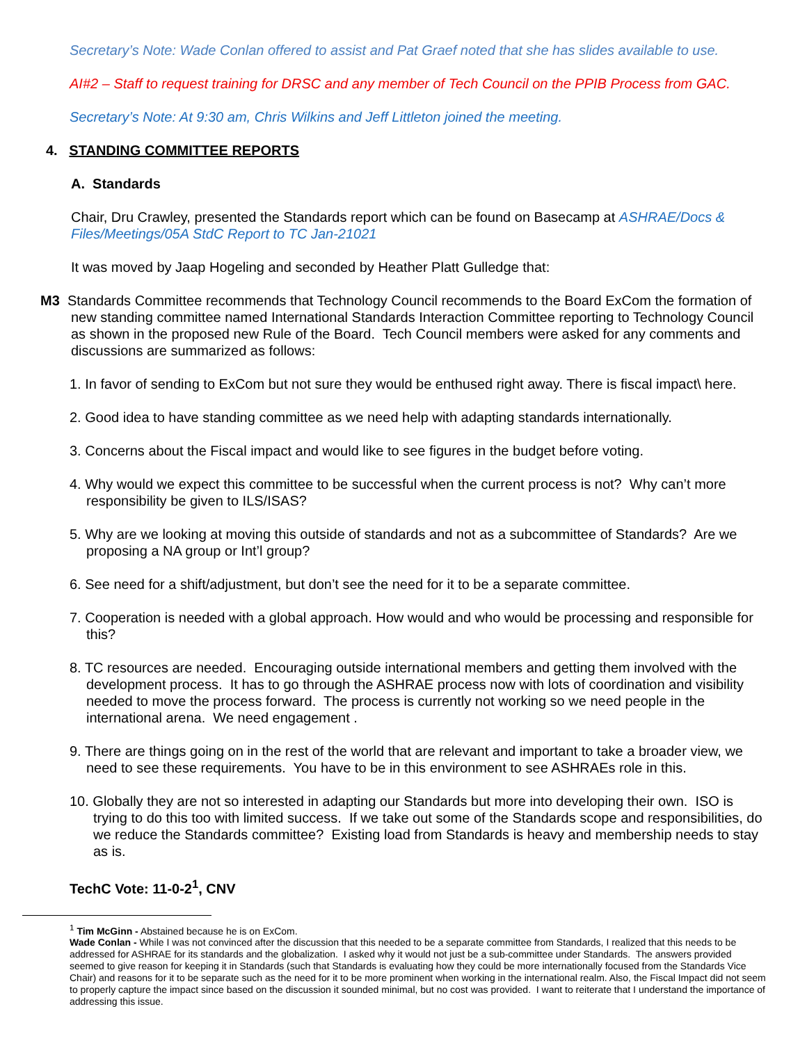Secretary’s Note: Wade Conlan offered to assist and Pat Graef noted that she has slides available to use.
AI#2 – Staff to request training for DRSC and any member of Tech Council on the PPIB Process from GAC.
Secretary’s Note: At 9:30 am, Chris Wilkins and Jeff Littleton joined the meeting.
4. STANDING COMMITTEE REPORTS
A. Standards
Chair, Dru Crawley, presented the Standards report which can be found on Basecamp at ASHRAE/Docs & Files/Meetings/05A StdC Report to TC Jan-21021
It was moved by Jaap Hogeling and seconded by Heather Platt Gulledge that:
M3 Standards Committee recommends that Technology Council recommends to the Board ExCom the formation of new standing committee named International Standards Interaction Committee reporting to Technology Council as shown in the proposed new Rule of the Board. Tech Council members were asked for any comments and discussions are summarized as follows:
1. In favor of sending to ExCom but not sure they would be enthused right away. There is fiscal impact\ here.
2. Good idea to have standing committee as we need help with adapting standards internationally.
3. Concerns about the Fiscal impact and would like to see figures in the budget before voting.
4. Why would we expect this committee to be successful when the current process is not? Why can’t more responsibility be given to ILS/ISAS?
5. Why are we looking at moving this outside of standards and not as a subcommittee of Standards? Are we proposing a NA group or Int’l group?
6. See need for a shift/adjustment, but don’t see the need for it to be a separate committee.
7. Cooperation is needed with a global approach. How would and who would be processing and responsible for this?
8. TC resources are needed. Encouraging outside international members and getting them involved with the development process. It has to go through the ASHRAE process now with lots of coordination and visibility needed to move the process forward. The process is currently not working so we need people in the international arena. We need engagement .
9. There are things going on in the rest of the world that are relevant and important to take a broader view, we need to see these requirements. You have to be in this environment to see ASHRAEs role in this.
10. Globally they are not so interested in adapting our Standards but more into developing their own. ISO is trying to do this too with limited success. If we take out some of the Standards scope and responsibilities, do we reduce the Standards committee? Existing load from Standards is heavy and membership needs to stay as is.
TechC Vote: 11-0-2<sup>1</sup>, CNV
<sup>1</sup> Tim McGinn - Abstained because he is on ExCom.
Wade Conlan - While I was not convinced after the discussion that this needed to be a separate committee from Standards, I realized that this needs to be addressed for ASHRAE for its standards and the globalization. I asked why it would not just be a sub-committee under Standards. The answers provided seemed to give reason for keeping it in Standards (such that Standards is evaluating how they could be more internationally focused from the Standards Vice Chair) and reasons for it to be separate such as the need for it to be more prominent when working in the international realm. Also, the Fiscal Impact did not seem to properly capture the impact since based on the discussion it sounded minimal, but no cost was provided. I want to reiterate that I understand the importance of addressing this issue.